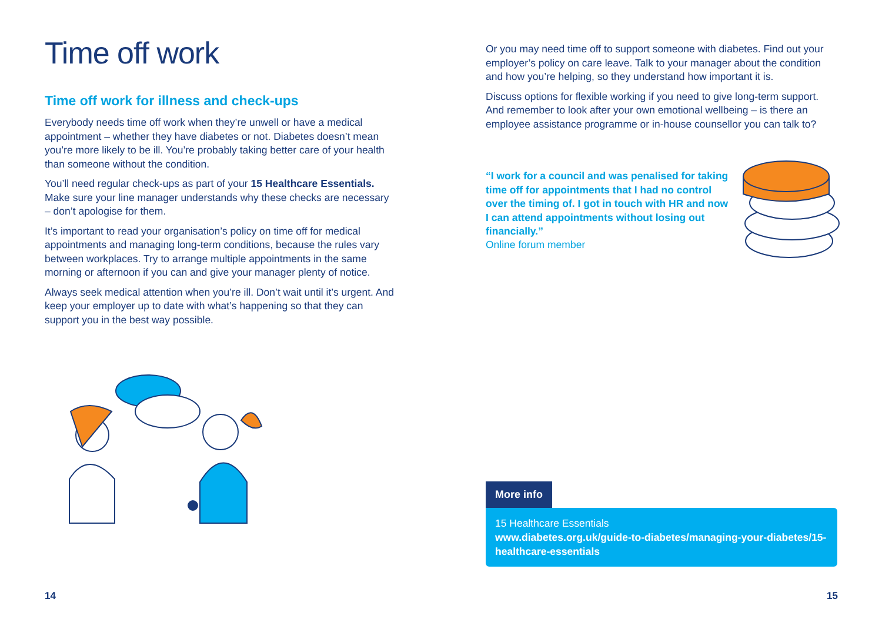Time off work
Time off work for illness and check-ups
Everybody needs time off work when they’re unwell or have a medical appointment – whether they have diabetes or not. Diabetes doesn’t mean you’re more likely to be ill. You’re probably taking better care of your health than someone without the condition.
You’ll need regular check-ups as part of your 15 Healthcare Essentials. Make sure your line manager understands why these checks are necessary – don’t apologise for them.
It’s important to read your organisation’s policy on time off for medical appointments and managing long-term conditions, because the rules vary between workplaces. Try to arrange multiple appointments in the same morning or afternoon if you can and give your manager plenty of notice.
Always seek medical attention when you’re ill. Don’t wait until it’s urgent. And keep your employer up to date with what’s happening so that they can support you in the best way possible.
Or you may need time off to support someone with diabetes. Find out your employer’s policy on care leave. Talk to your manager about the condition and how you’re helping, so they understand how important it is.
Discuss options for flexible working if you need to give long-term support. And remember to look after your own emotional wellbeing – is there an employee assistance programme or in-house counsellor you can talk to?
“I work for a council and was penalised for taking time off for appointments that I had no control over the timing of. I got in touch with HR and now I can attend appointments without losing out financially.”
Online forum member
More info
15 Healthcare Essentials
www.diabetes.org.uk/guide-to-diabetes/managing-your-diabetes/15-healthcare-essentials
14 15